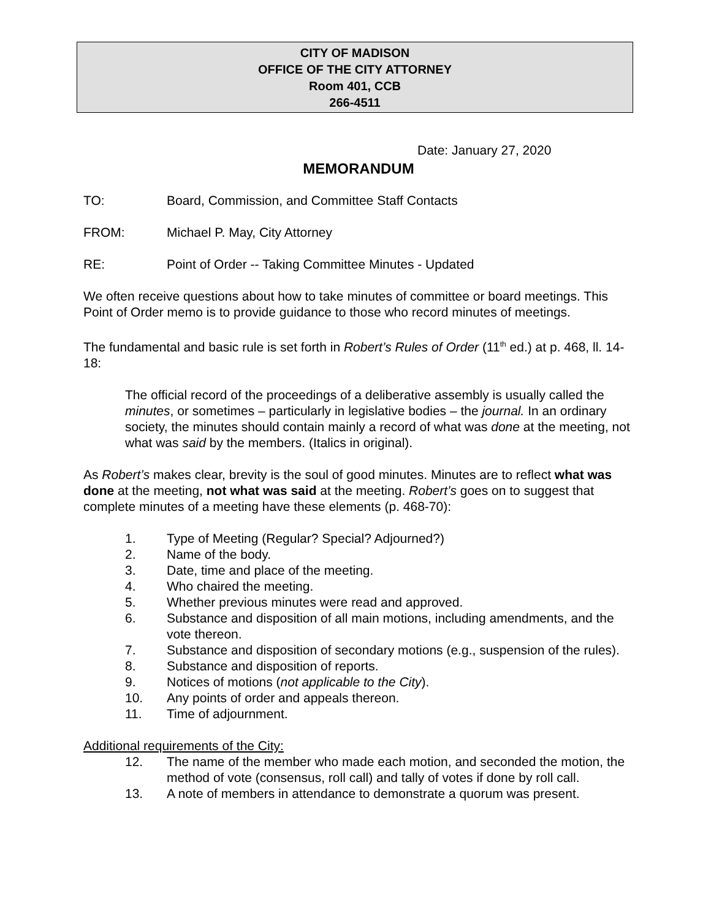CITY OF MADISON
OFFICE OF THE CITY ATTORNEY
Room 401, CCB
266-4511
Date: January 27, 2020
MEMORANDUM
TO: Board, Commission, and Committee Staff Contacts
FROM: Michael P. May, City Attorney
RE: Point of Order -- Taking Committee Minutes - Updated
We often receive questions about how to take minutes of committee or board meetings. This Point of Order memo is to provide guidance to those who record minutes of meetings.
The fundamental and basic rule is set forth in Robert’s Rules of Order (11<sup>th</sup> ed.) at p. 468, ll. 14-18:
The official record of the proceedings of a deliberative assembly is usually called the minutes, or sometimes – particularly in legislative bodies – the journal. In an ordinary society, the minutes should contain mainly a record of what was done at the meeting, not what was said by the members. (Italics in original).
As Robert’s makes clear, brevity is the soul of good minutes. Minutes are to reflect what was done at the meeting, not what was said at the meeting. Robert’s goes on to suggest that complete minutes of a meeting have these elements (p. 468-70):
1. Type of Meeting (Regular? Special? Adjourned?)
2. Name of the body.
3. Date, time and place of the meeting.
4. Who chaired the meeting.
5. Whether previous minutes were read and approved.
6. Substance and disposition of all main motions, including amendments, and the vote thereon.
7. Substance and disposition of secondary motions (e.g., suspension of the rules).
8. Substance and disposition of reports.
9. Notices of motions (not applicable to the City).
10. Any points of order and appeals thereon.
11. Time of adjournment.
Additional requirements of the City:
12. The name of the member who made each motion, and seconded the motion, the method of vote (consensus, roll call) and tally of votes if done by roll call.
13. A note of members in attendance to demonstrate a quorum was present.